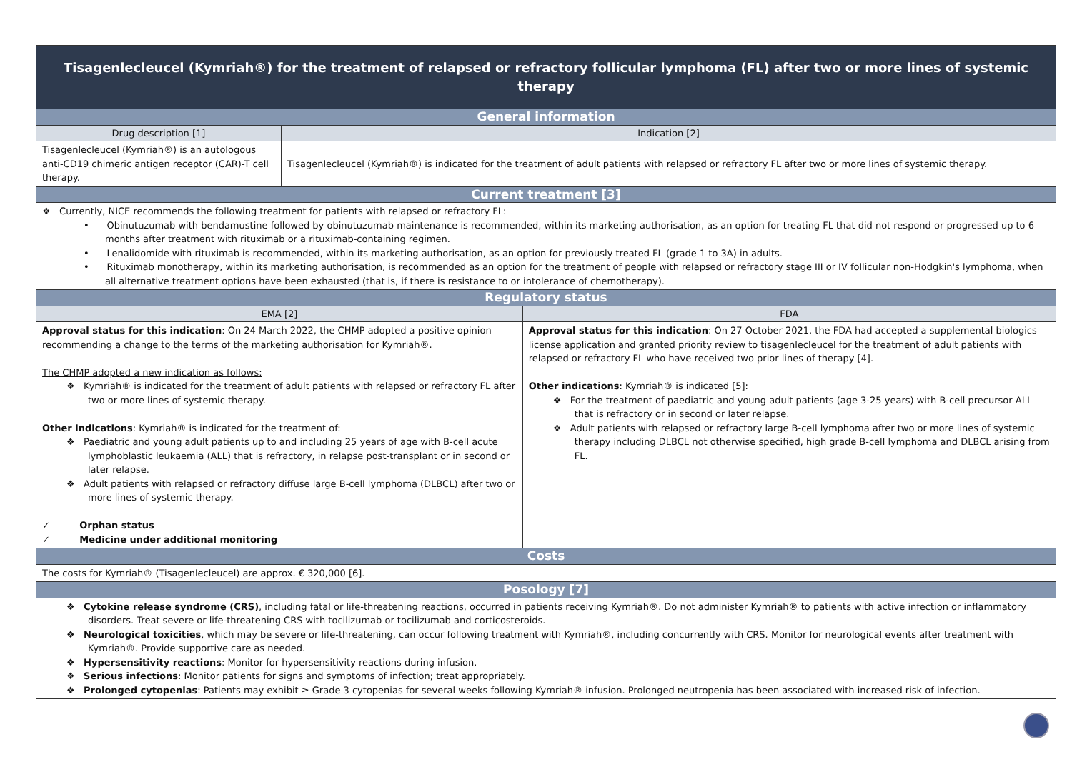| Tisagenlecleucel (Kymriah®) for the treatment of relapsed or refractory follicular lymphoma (FL) after two or more lines of systemic therapy | | |
| General information | | |
| Drug description [1] | Indication [2] | |
| Tisagenlecleucel (Kymriah®) is an autologous anti-CD19 chimeric antigen receptor (CAR)-T cell therapy. | Tisagenlecleucel (Kymriah®) is indicated for the treatment of adult patients with relapsed or refractory FL after two or more lines of systemic therapy. | |
| Current treatment [3] | | |
| ❖ Currently, NICE recommends the following treatment for patients with relapsed or refractory FL: • Obinutuzumab with bendamustine followed by obinutuzumab maintenance is recommended, within its marketing authorisation, as an option for treating FL that did not respond or progressed up to 6 months after treatment with rituximab or a rituximab-containing regimen. • Lenalidomide with rituximab is recommended, within its marketing authorisation, as an option for previously treated FL (grade 1 to 3A) in adults. • Rituximab monotherapy, within its marketing authorisation, is recommended as an option for the treatment of people with relapsed or refractory stage III or IV follicular non-Hodgkin's lymphoma, when all alternative treatment options have been exhausted (that is, if there is resistance to or intolerance of chemotherapy). | | |
| Regulatory status | | |
| EMA [2] | | FDA |
| Approval status for this indication : On 24 March 2022, the CHMP adopted a positive opinion recommending a change to the terms of the marketing authorisation for Kymriah®. The CHMP adopted a new indication as follows: ❖ Kymriah® is indicated for the treatment of adult patients with relapsed or refractory FL after two or more lines of systemic therapy. Other indications : Kymriah® is indicated for the treatment of: ❖ Paediatric and young adult patients up to and including 25 years of age with B-cell acute lymphoblastic leukaemia (ALL) that is refractory, in relapse post-transplant or in second or later relapse. ❖ Adult patients with relapsed or refractory diffuse large B-cell lymphoma (DLBCL) after two or more lines of systemic therapy. ✓ Orphan status ✓ Medicine under additional monitoring | | Approval status for this indication : On 27 October 2021, the FDA had accepted a supplemental biologics license application and granted priority review to tisagenlecleucel for the treatment of adult patients with relapsed or refractory FL who have received two prior lines of therapy [4]. Other indications : Kymriah® is indicated [5]: ❖ For the treatment of paediatric and young adult patients (age 3-25 years) with B-cell precursor ALL that is refractory or in second or later relapse. ❖ Adult patients with relapsed or refractory large B-cell lymphoma after two or more lines of systemic therapy including DLBCL not otherwise specified, high grade B-cell lymphoma and DLBCL arising from FL. |
| Costs | | |
| The costs for Kymriah® (Tisagenlecleucel) are approx. € 320,000 [6]. | | |
| Posology [7] | | |
| ❖ Cytokine release syndrome (CRS) , including fatal or life-threatening reactions, occurred in patients receiving Kymriah®. Do not administer Kymriah® to patients with active infection or inflammatory disorders. Treat severe or life-threatening CRS with tocilizumab or tocilizumab and corticosteroids. ❖ Neurological toxicities , which may be severe or life-threatening, can occur following treatment with Kymriah®, including concurrently with CRS. Monitor for neurological events after treatment with Kymriah®. Provide supportive care as needed. ❖ Hypersensitivity reactions : Monitor for hypersensitivity reactions during infusion. ❖ Serious infections : Monitor patients for signs and symptoms of infection; treat appropriately. ❖ Prolonged cytopenias : Patients may exhibit ≥ Grade 3 cytopenias for several weeks following Kymriah® infusion. Prolonged neutropenia has been associated with increased risk of infection. | | |